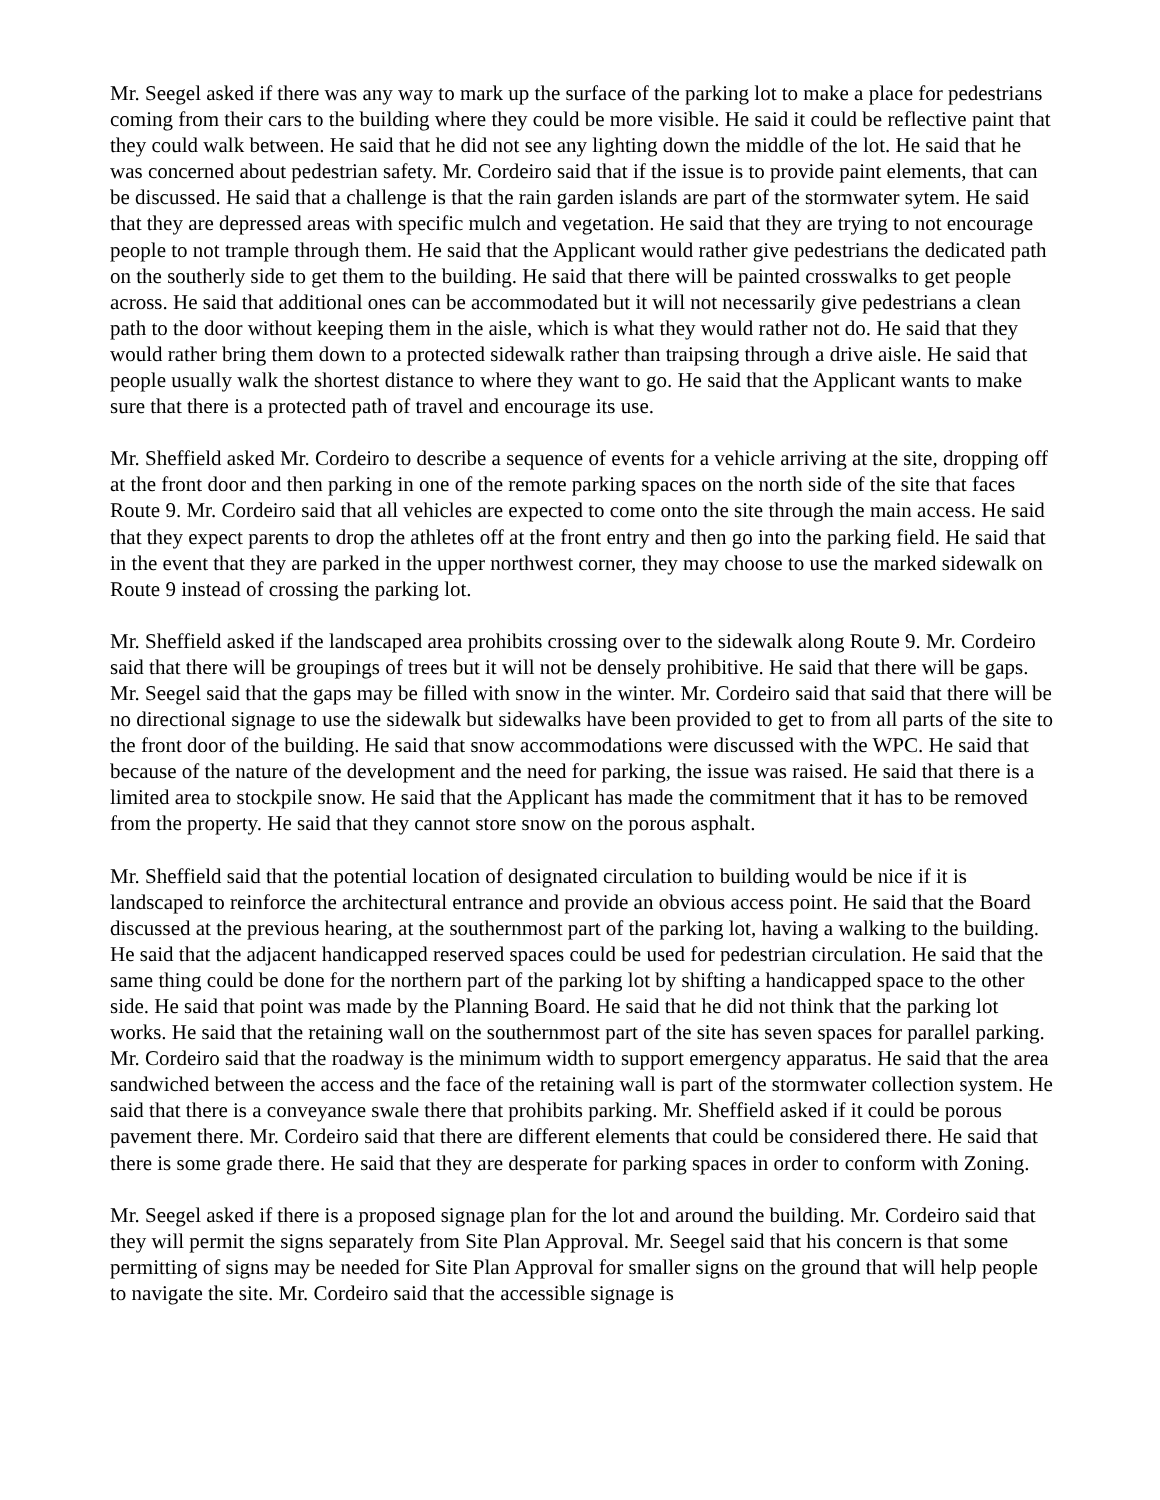Mr. Seegel asked if there was any way to mark up the surface of the parking lot to make a place for pedestrians coming from their cars to the building where they could be more visible. He said it could be reflective paint that they could walk between. He said that he did not see any lighting down the middle of the lot. He said that he was concerned about pedestrian safety. Mr. Cordeiro said that if the issue is to provide paint elements, that can be discussed. He said that a challenge is that the rain garden islands are part of the stormwater sytem. He said that they are depressed areas with specific mulch and vegetation. He said that they are trying to not encourage people to not trample through them. He said that the Applicant would rather give pedestrians the dedicated path on the southerly side to get them to the building. He said that there will be painted crosswalks to get people across. He said that additional ones can be accommodated but it will not necessarily give pedestrians a clean path to the door without keeping them in the aisle, which is what they would rather not do. He said that they would rather bring them down to a protected sidewalk rather than traipsing through a drive aisle. He said that people usually walk the shortest distance to where they want to go. He said that the Applicant wants to make sure that there is a protected path of travel and encourage its use.
Mr. Sheffield asked Mr. Cordeiro to describe a sequence of events for a vehicle arriving at the site, dropping off at the front door and then parking in one of the remote parking spaces on the north side of the site that faces Route 9. Mr. Cordeiro said that all vehicles are expected to come onto the site through the main access. He said that they expect parents to drop the athletes off at the front entry and then go into the parking field. He said that in the event that they are parked in the upper northwest corner, they may choose to use the marked sidewalk on Route 9 instead of crossing the parking lot.
Mr. Sheffield asked if the landscaped area prohibits crossing over to the sidewalk along Route 9. Mr. Cordeiro said that there will be groupings of trees but it will not be densely prohibitive. He said that there will be gaps. Mr. Seegel said that the gaps may be filled with snow in the winter. Mr. Cordeiro said that said that there will be no directional signage to use the sidewalk but sidewalks have been provided to get to from all parts of the site to the front door of the building. He said that snow accommodations were discussed with the WPC. He said that because of the nature of the development and the need for parking, the issue was raised. He said that there is a limited area to stockpile snow. He said that the Applicant has made the commitment that it has to be removed from the property. He said that they cannot store snow on the porous asphalt.
Mr. Sheffield said that the potential location of designated circulation to building would be nice if it is landscaped to reinforce the architectural entrance and provide an obvious access point. He said that the Board discussed at the previous hearing, at the southernmost part of the parking lot, having a walking to the building. He said that the adjacent handicapped reserved spaces could be used for pedestrian circulation. He said that the same thing could be done for the northern part of the parking lot by shifting a handicapped space to the other side. He said that point was made by the Planning Board. He said that he did not think that the parking lot works. He said that the retaining wall on the southernmost part of the site has seven spaces for parallel parking. Mr. Cordeiro said that the roadway is the minimum width to support emergency apparatus. He said that the area sandwiched between the access and the face of the retaining wall is part of the stormwater collection system. He said that there is a conveyance swale there that prohibits parking. Mr. Sheffield asked if it could be porous pavement there. Mr. Cordeiro said that there are different elements that could be considered there. He said that there is some grade there. He said that they are desperate for parking spaces in order to conform with Zoning.
Mr. Seegel asked if there is a proposed signage plan for the lot and around the building. Mr. Cordeiro said that they will permit the signs separately from Site Plan Approval. Mr. Seegel said that his concern is that some permitting of signs may be needed for Site Plan Approval for smaller signs on the ground that will help people to navigate the site. Mr. Cordeiro said that the accessible signage is